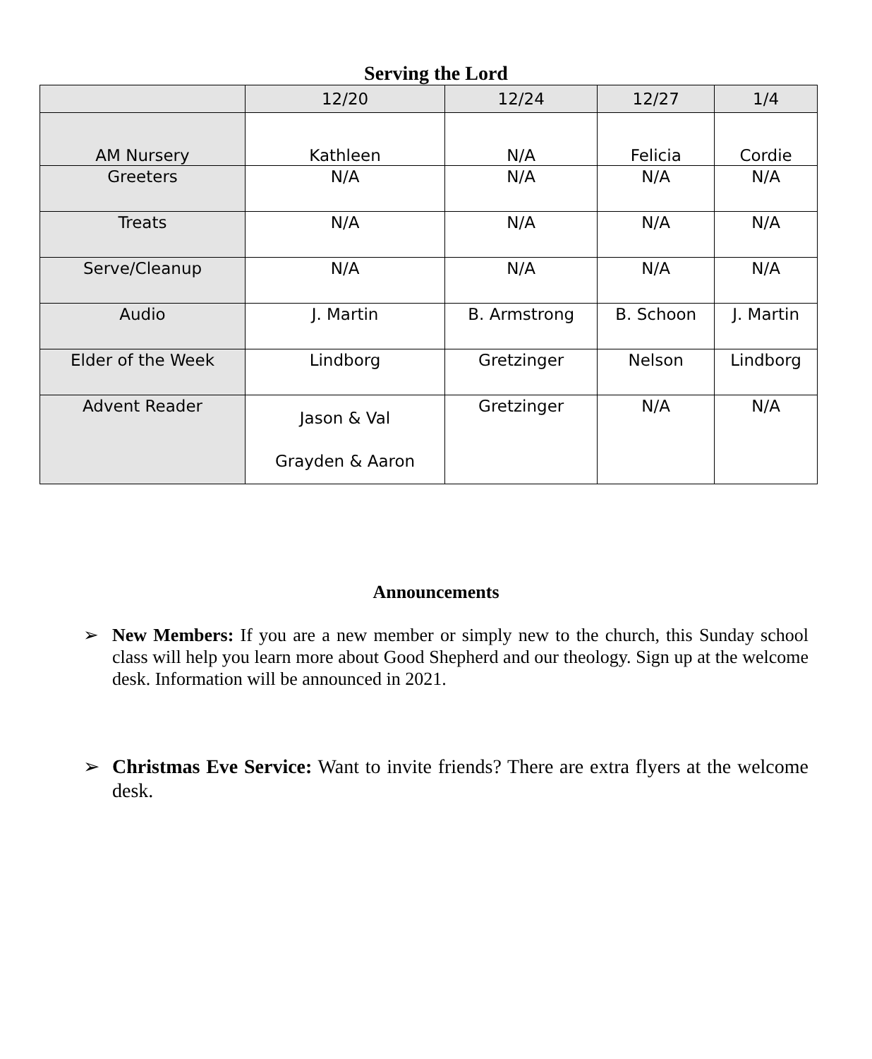Serving the Lord
| | 12/20 | 12/24 | 12/27 | 1/4 |
| --- | --- | --- | --- | --- |
| AM Nursery | Kathleen | N/A | Felicia | Cordie |
| Greeters | N/A | N/A | N/A | N/A |
| Treats | N/A | N/A | N/A | N/A |
| Serve/Cleanup | N/A | N/A | N/A | N/A |
| Audio | J. Martin | B. Armstrong | B. Schoon | J. Martin |
| Elder of the Week | Lindborg | Gretzinger | Nelson | Lindborg |
| Advent Reader | Jason & Val Grayden & Aaron | Gretzinger | N/A | N/A |
Announcements
➢ New Members: If you are a new member or simply new to the church, this Sunday school class will help you learn more about Good Shepherd and our theology. Sign up at the welcome desk. Information will be announced in 2021.
➢ Christmas Eve Service: Want to invite friends? There are extra flyers at the welcome desk.